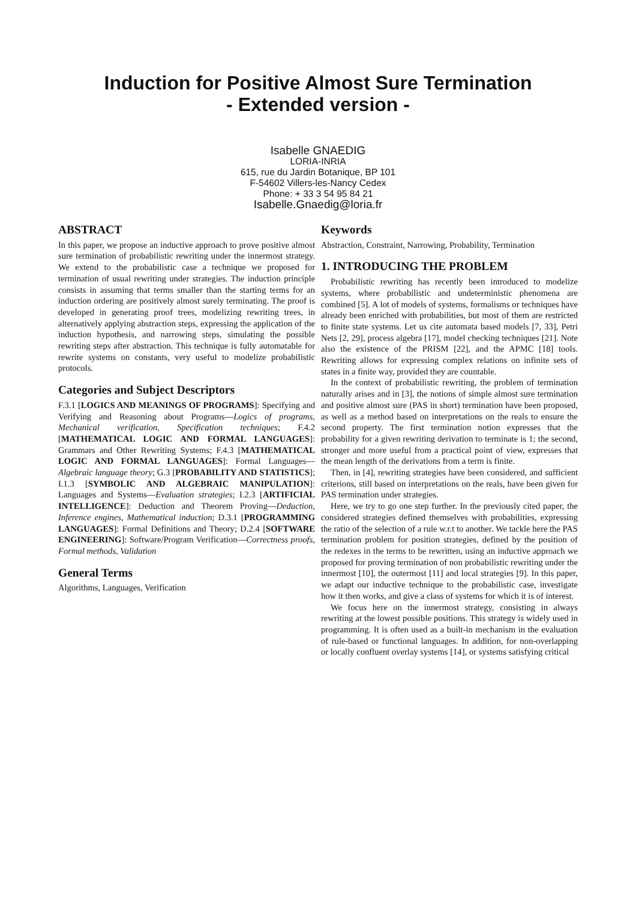Induction for Positive Almost Sure Termination
- Extended version -
Isabelle GNAEDIG
LORIA-INRIA
615, rue du Jardin Botanique, BP 101
F-54602 Villers-les-Nancy Cedex
Phone: + 33 3 54 95 84 21
Isabelle.Gnaedig@loria.fr
ABSTRACT
In this paper, we propose an inductive approach to prove positive almost sure termination of probabilistic rewriting under the innermost strategy. We extend to the probabilistic case a technique we proposed for termination of usual rewriting under strategies. The induction principle consists in assuming that terms smaller than the starting terms for an induction ordering are positively almost surely terminating. The proof is developed in generating proof trees, modelizing rewriting trees, in alternatively applying abstraction steps, expressing the application of the induction hypothesis, and narrowing steps, simulating the possible rewriting steps after abstraction. This technique is fully automatable for rewrite systems on constants, very useful to modelize probabilistic protocols.
Categories and Subject Descriptors
F.3.1 [LOGICS AND MEANINGS OF PROGRAMS]: Specifying and Verifying and Reasoning about Programs—Logics of programs, Mechanical verification, Specification techniques; F.4.2 [MATHEMATICAL LOGIC AND FORMAL LANGUAGES]: Grammars and Other Rewriting Systems; F.4.3 [MATHEMATICAL LOGIC AND FORMAL LANGUAGES]: Formal Languages—Algebraic language theory; G.3 [PROBABILITY AND STATISTICS]; I.1.3 [SYMBOLIC AND ALGEBRAIC MANIPULATION]: Languages and Systems—Evaluation strategies; I.2.3 [ARTIFICIAL INTELLIGENCE]: Deduction and Theorem Proving—Deduction, Inference engines, Mathematical induction; D.3.1 [PROGRAMMING LANGUAGES]: Formal Definitions and Theory; D.2.4 [SOFTWARE ENGINEERING]: Software/Program Verification—Correctness proofs, Formal methods, Validation
General Terms
Algorithms, Languages, Verification
Keywords
Abstraction, Constraint, Narrowing, Probability, Termination
1. INTRODUCING THE PROBLEM
Probabilistic rewriting has recently been introduced to modelize systems, where probabilistic and undeterministic phenomena are combined [5]. A lot of models of systems, formalisms or techniques have already been enriched with probabilities, but most of them are restricted to finite state systems. Let us cite automata based models [7, 33], Petri Nets [2, 29], process algebra [17], model checking techniques [21]. Note also the existence of the PRISM [22], and the APMC [18] tools. Rewriting allows for expressing complex relations on infinite sets of states in a finite way, provided they are countable.
In the context of probabilistic rewriting, the problem of termination naturally arises and in [3], the notions of simple almost sure termination and positive almost sure (PAS in short) termination have been proposed, as well as a method based on interpretations on the reals to ensure the second property. The first termination notion expresses that the probability for a given rewriting derivation to terminate is 1; the second, stronger and more useful from a practical point of view, expresses that the mean length of the derivations from a term is finite.
Then, in [4], rewriting strategies have been considered, and sufficient criterions, still based on interpretations on the reals, have been given for PAS termination under strategies.
Here, we try to go one step further. In the previously cited paper, the considered strategies defined themselves with probabilities, expressing the ratio of the selection of a rule w.r.t to another. We tackle here the PAS termination problem for position strategies, defined by the position of the redexes in the terms to be rewritten, using an inductive approach we proposed for proving termination of non probabilistic rewriting under the innermost [10], the outermost [11] and local strategies [9]. In this paper, we adapt our inductive technique to the probabilistic case, investigate how it then works, and give a class of systems for which it is of interest.
We focus here on the innermost strategy, consisting in always rewriting at the lowest possible positions. This strategy is widely used in programming. It is often used as a built-in mechanism in the evaluation of rule-based or functional languages. In addition, for non-overlapping or locally confluent overlay systems [14], or systems satisfying critical